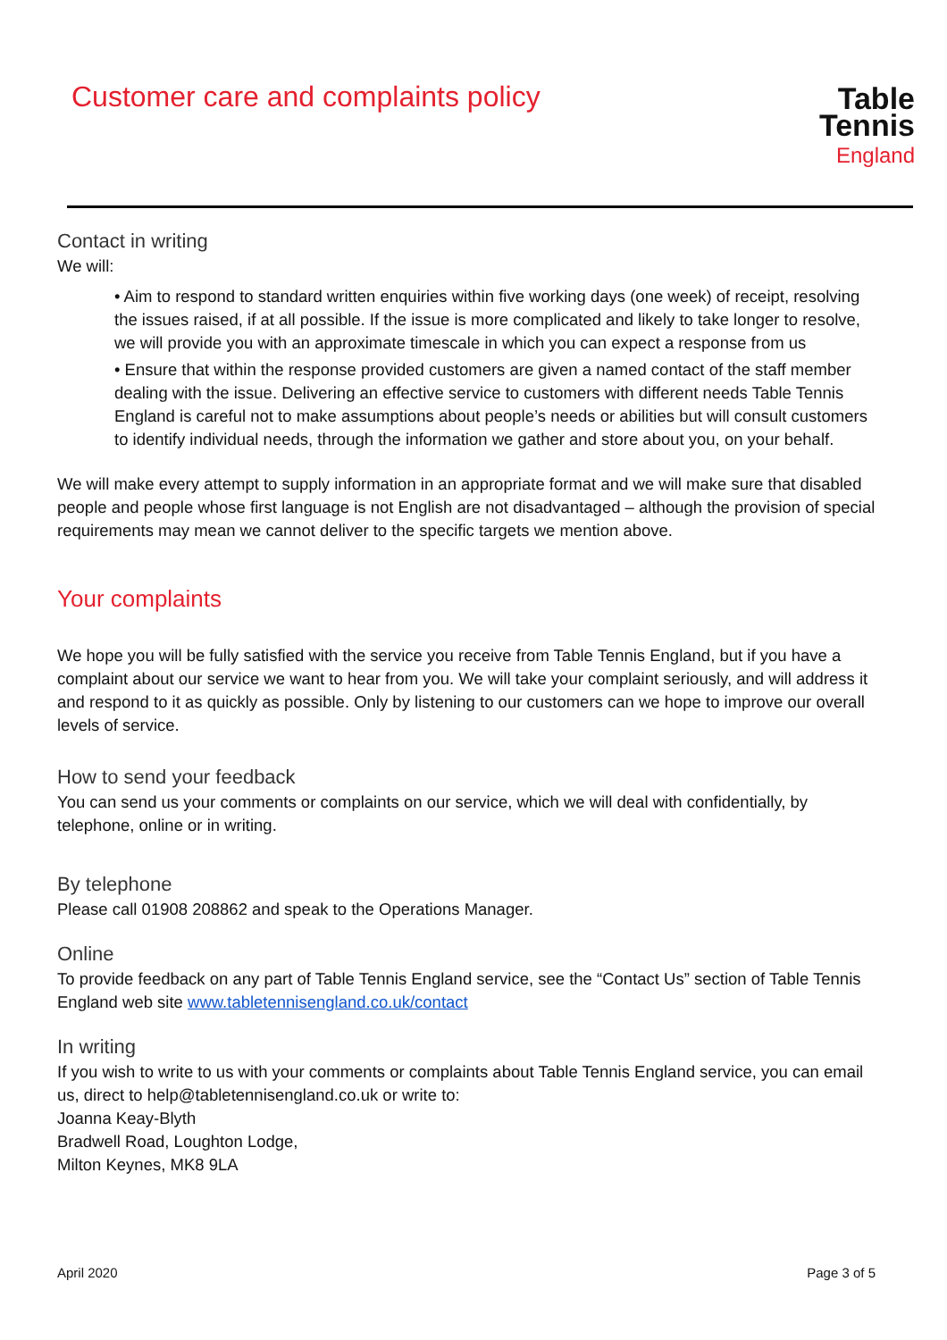Customer care and complaints policy
Table
Tennis
England
Contact in writing
We will:
• Aim to respond to standard written enquiries within five working days (one week) of receipt, resolving the issues raised, if at all possible. If the issue is more complicated and likely to take longer to resolve, we will provide you with an approximate timescale in which you can expect a response from us
• Ensure that within the response provided customers are given a named contact of the staff member dealing with the issue. Delivering an effective service to customers with different needs Table Tennis England is careful not to make assumptions about people’s needs or abilities but will consult customers to identify individual needs, through the information we gather and store about you, on your behalf.
We will make every attempt to supply information in an appropriate format and we will make sure that disabled people and people whose first language is not English are not disadvantaged – although the provision of special requirements may mean we cannot deliver to the specific targets we mention above.
Your complaints
We hope you will be fully satisfied with the service you receive from Table Tennis England, but if you have a complaint about our service we want to hear from you. We will take your complaint seriously, and will address it and respond to it as quickly as possible. Only by listening to our customers can we hope to improve our overall levels of service.
How to send your feedback
You can send us your comments or complaints on our service, which we will deal with confidentially, by telephone, online or in writing.
By telephone
Please call 01908 208862 and speak to the Operations Manager.
Online
To provide feedback on any part of Table Tennis England service, see the “Contact Us” section of Table Tennis England web site www.tabletennisengland.co.uk/contact
In writing
If you wish to write to us with your comments or complaints about Table Tennis England service, you can email us, direct to help@tabletennisengland.co.uk or write to:
Joanna Keay-Blyth
Bradwell Road, Loughton Lodge,
Milton Keynes, MK8 9LA
April 2020 Page 3 of 5